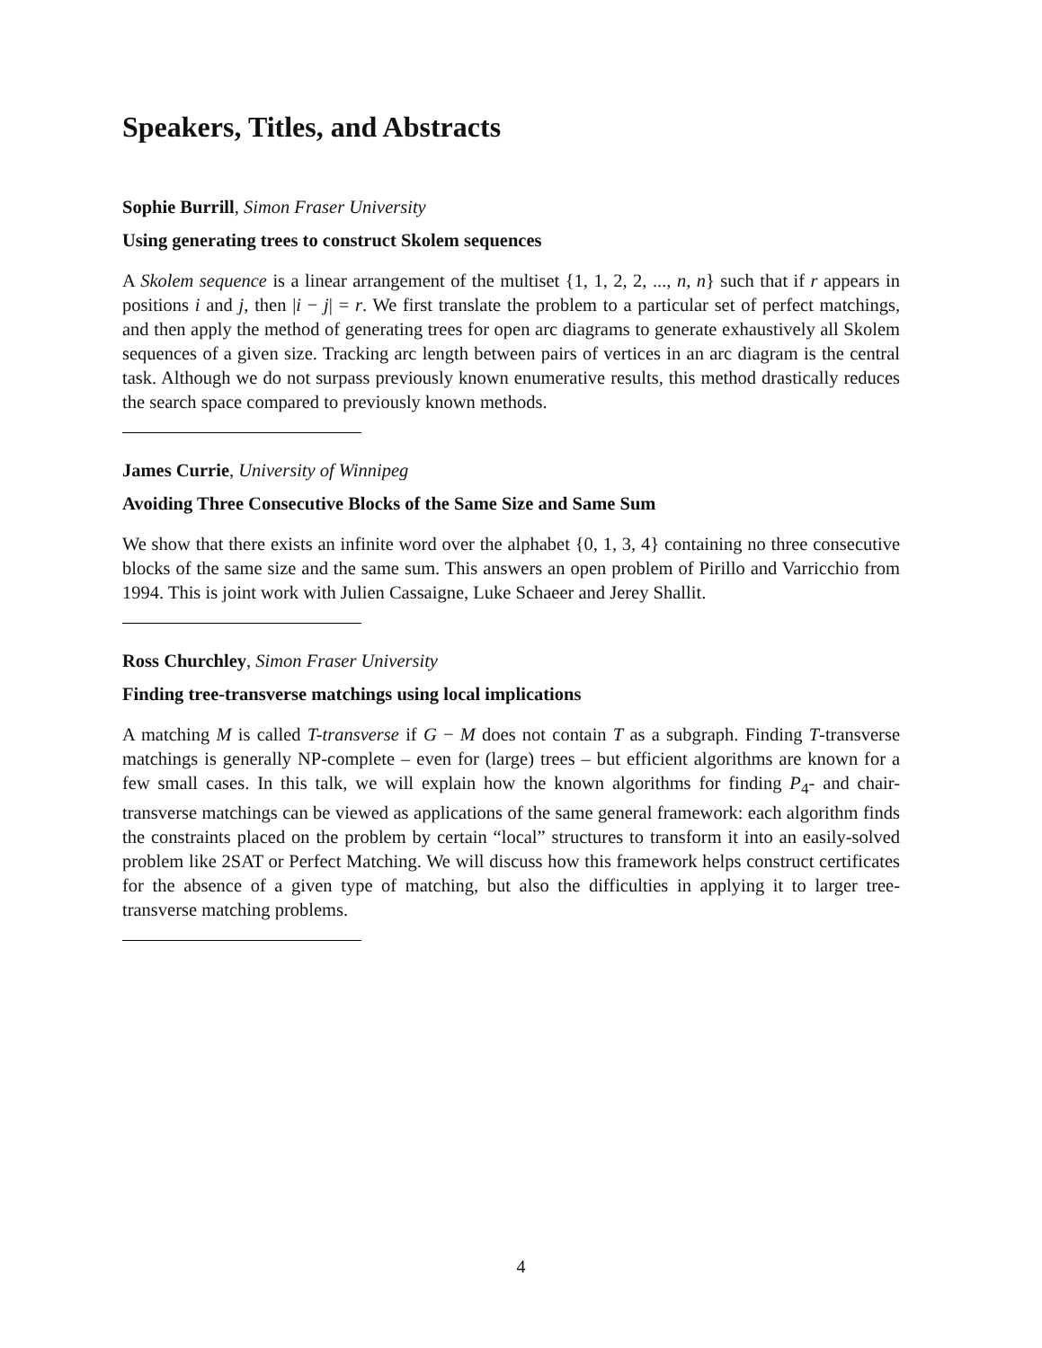Speakers, Titles, and Abstracts
Sophie Burrill, Simon Fraser University
Using generating trees to construct Skolem sequences
A Skolem sequence is a linear arrangement of the multiset {1, 1, 2, 2, ..., n, n} such that if r appears in positions i and j, then |i − j| = r. We first translate the problem to a particular set of perfect matchings, and then apply the method of generating trees for open arc diagrams to generate exhaustively all Skolem sequences of a given size. Tracking arc length between pairs of vertices in an arc diagram is the central task. Although we do not surpass previously known enumerative results, this method drastically reduces the search space compared to previously known methods.
James Currie, University of Winnipeg
Avoiding Three Consecutive Blocks of the Same Size and Same Sum
We show that there exists an infinite word over the alphabet {0, 1, 3, 4} containing no three consecutive blocks of the same size and the same sum. This answers an open problem of Pirillo and Varricchio from 1994. This is joint work with Julien Cassaigne, Luke Schaeer and Jerey Shallit.
Ross Churchley, Simon Fraser University
Finding tree-transverse matchings using local implications
A matching M is called T-transverse if G − M does not contain T as a subgraph. Finding T-transverse matchings is generally NP-complete – even for (large) trees – but efficient algorithms are known for a few small cases. In this talk, we will explain how the known algorithms for finding P<sub>4</sub>- and chair-transverse matchings can be viewed as applications of the same general framework: each algorithm finds the constraints placed on the problem by certain “local” structures to transform it into an easily-solved problem like 2SAT or Perfect Matching. We will discuss how this framework helps construct certificates for the absence of a given type of matching, but also the difficulties in applying it to larger tree-transverse matching problems.
4